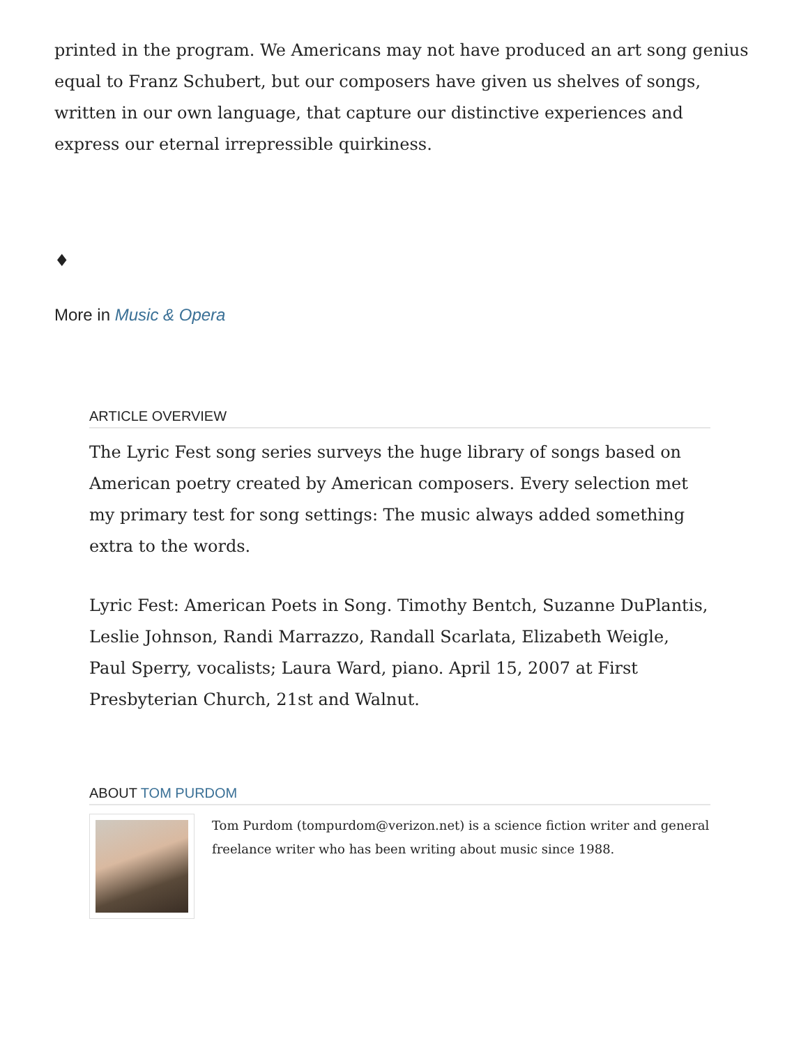printed in the program. We Americans may not have produced an art song genius equal to Franz Schubert, but our composers have given us shelves of songs, written in our own language, that capture our distinctive experiences and express our eternal irrepressible quirkiness.
♦
More in Music & Opera
ARTICLE OVERVIEW
The Lyric Fest song series surveys the huge library of songs based on American poetry created by American composers. Every selection met my primary test for song settings: The music always added something extra to the words.
Lyric Fest: American Poets in Song. Timothy Bentch, Suzanne DuPlantis, Leslie Johnson, Randi Marrazzo, Randall Scarlata, Elizabeth Weigle, Paul Sperry, vocalists; Laura Ward, piano. April 15, 2007 at First Presbyterian Church, 21st and Walnut.
ABOUT TOM PURDOM
Tom Purdom (tompurdom@verizon.net) is a science fiction writer and general freelance writer who has been writing about music since 1988.